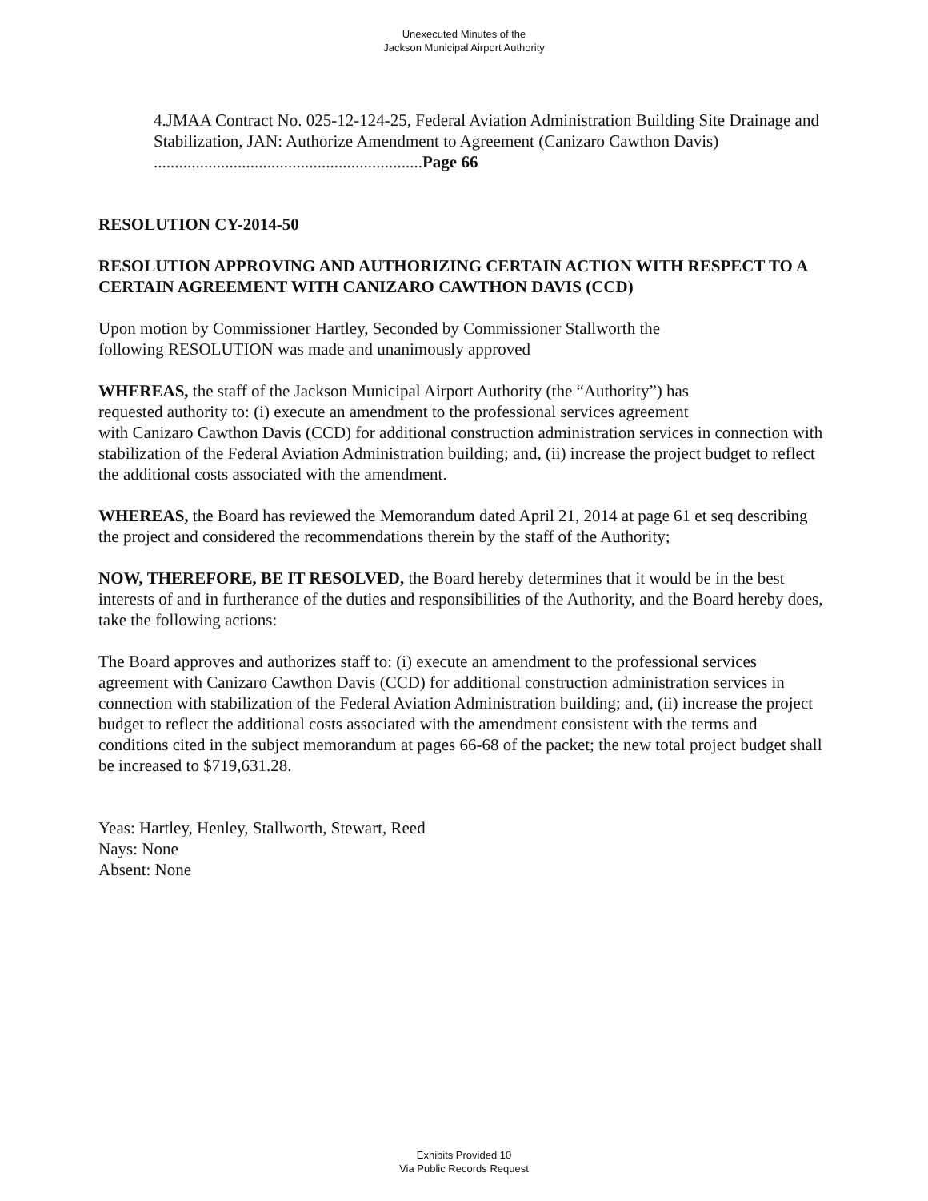Unexecuted Minutes of the
Jackson Municipal Airport Authority
4.JMAA Contract No. 025-12-124-25, Federal Aviation Administration Building Site Drainage and Stabilization, JAN: Authorize Amendment to Agreement (Canizaro Cawthon Davis) ................................................................Page 66
RESOLUTION CY-2014-50
RESOLUTION APPROVING AND AUTHORIZING CERTAIN ACTION WITH RESPECT TO A CERTAIN AGREEMENT WITH CANIZARO CAWTHON DAVIS (CCD)
Upon motion by Commissioner Hartley, Seconded by Commissioner Stallworth the
following RESOLUTION was made and unanimously approved
WHEREAS, the staff of the Jackson Municipal Airport Authority (the “Authority”) has
requested authority to: (i) execute an amendment to the professional services agreement
with Canizaro Cawthon Davis (CCD) for additional construction administration services in connection with stabilization of the Federal Aviation Administration building; and, (ii) increase the project budget to reflect the additional costs associated with the amendment.
WHEREAS, the Board has reviewed the Memorandum dated April 21, 2014 at page 61 et seq describing the project and considered the recommendations therein by the staff of the Authority;
NOW, THEREFORE, BE IT RESOLVED, the Board hereby determines that it would be in the best interests of and in furtherance of the duties and responsibilities of the Authority, and the Board hereby does, take the following actions:
The Board approves and authorizes staff to: (i) execute an amendment to the professional services agreement with Canizaro Cawthon Davis (CCD) for additional construction administration services in connection with stabilization of the Federal Aviation Administration building; and, (ii) increase the project budget to reflect the additional costs associated with the amendment consistent with the terms and conditions cited in the subject memorandum at pages 66-68 of the packet; the new total project budget shall be increased to $719,631.28.
Yeas: Hartley, Henley, Stallworth, Stewart, Reed
Nays: None
Absent: None
Exhibits Provided 10
Via Public Records Request